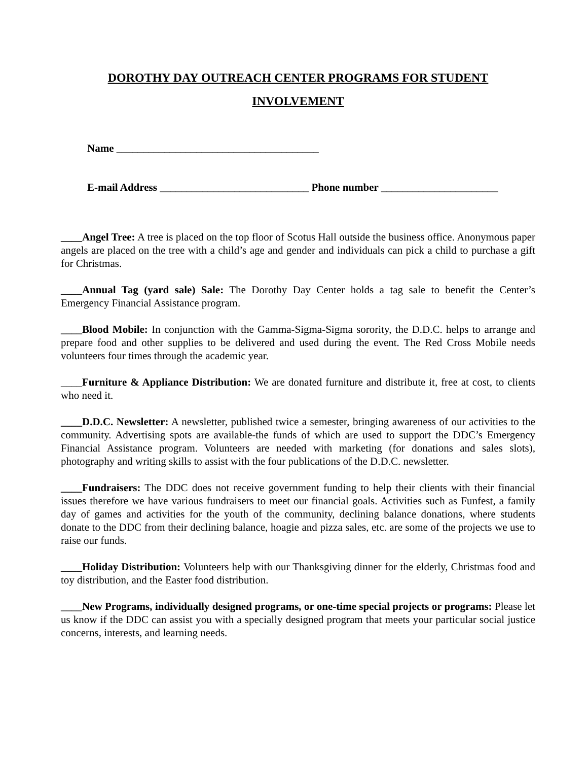DOROTHY DAY OUTREACH CENTER PROGRAMS FOR STUDENT
INVOLVEMENT
Name ______________________________________
E-mail Address ____________________________ Phone number ______________________
____Angel Tree: A tree is placed on the top floor of Scotus Hall outside the business office. Anonymous paper angels are placed on the tree with a child’s age and gender and individuals can pick a child to purchase a gift for Christmas.
____Annual Tag (yard sale) Sale: The Dorothy Day Center holds a tag sale to benefit the Center’s Emergency Financial Assistance program.
____Blood Mobile: In conjunction with the Gamma-Sigma-Sigma sorority, the D.D.C. helps to arrange and prepare food and other supplies to be delivered and used during the event. The Red Cross Mobile needs volunteers four times through the academic year.
____Furniture & Appliance Distribution: We are donated furniture and distribute it, free at cost, to clients who need it.
____D.D.C. Newsletter: A newsletter, published twice a semester, bringing awareness of our activities to the community. Advertising spots are available-the funds of which are used to support the DDC’s Emergency Financial Assistance program. Volunteers are needed with marketing (for donations and sales slots), photography and writing skills to assist with the four publications of the D.D.C. newsletter.
____Fundraisers: The DDC does not receive government funding to help their clients with their financial issues therefore we have various fundraisers to meet our financial goals. Activities such as Funfest, a family day of games and activities for the youth of the community, declining balance donations, where students donate to the DDC from their declining balance, hoagie and pizza sales, etc. are some of the projects we use to raise our funds.
____Holiday Distribution: Volunteers help with our Thanksgiving dinner for the elderly, Christmas food and toy distribution, and the Easter food distribution.
____New Programs, individually designed programs, or one-time special projects or programs: Please let us know if the DDC can assist you with a specially designed program that meets your particular social justice concerns, interests, and learning needs.